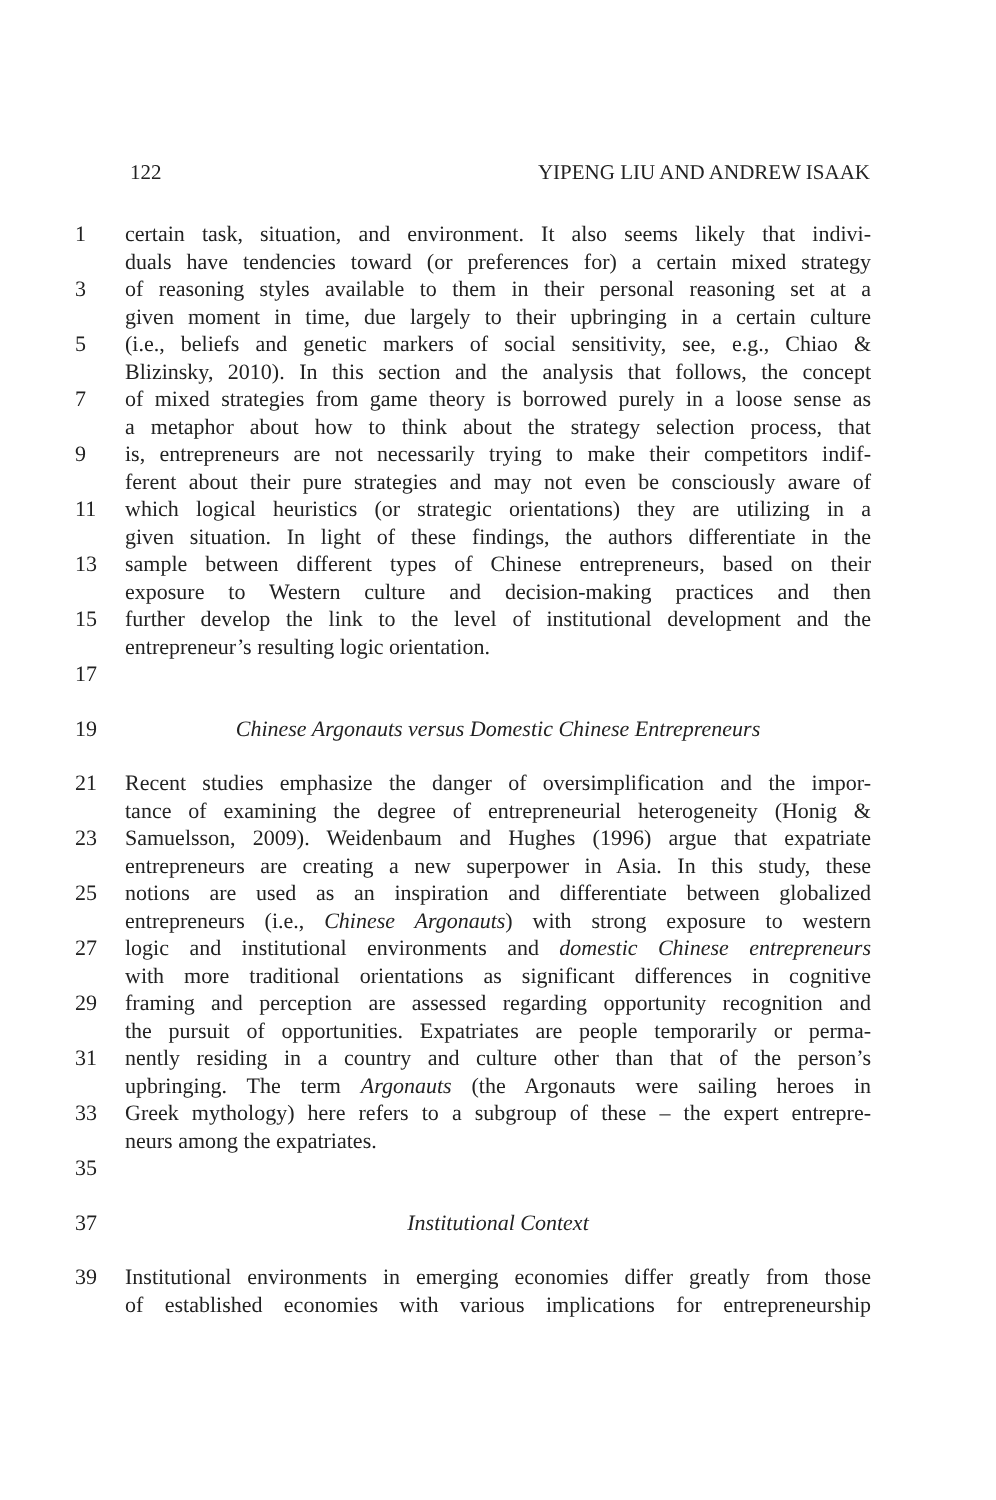122 YIPENG LIU AND ANDREW ISAAK
1 certain task, situation, and environment. It also seems likely that indivi-
duals have tendencies toward (or preferences for) a certain mixed strategy
3 of reasoning styles available to them in their personal reasoning set at a
given moment in time, due largely to their upbringing in a certain culture
5 (i.e., beliefs and genetic markers of social sensitivity, see, e.g., Chiao &
Blizinsky, 2010). In this section and the analysis that follows, the concept
7 of mixed strategies from game theory is borrowed purely in a loose sense as
a metaphor about how to think about the strategy selection process, that
9 is, entrepreneurs are not necessarily trying to make their competitors indif-
ferent about their pure strategies and may not even be consciously aware of
11 which logical heuristics (or strategic orientations) they are utilizing in a
given situation. In light of these findings, the authors differentiate in the
13 sample between different types of Chinese entrepreneurs, based on their
exposure to Western culture and decision-making practices and then
15 further develop the link to the level of institutional development and the
entrepreneur’s resulting logic orientation.
17
19 Chinese Argonauts versus Domestic Chinese Entrepreneurs
21 Recent studies emphasize the danger of oversimplification and the impor-
tance of examining the degree of entrepreneurial heterogeneity (Honig &
23 Samuelsson, 2009). Weidenbaum and Hughes (1996) argue that expatriate
entrepreneurs are creating a new superpower in Asia. In this study, these
25 notions are used as an inspiration and differentiate between globalized
entrepreneurs (i.e., Chinese Argonauts) with strong exposure to western
27 logic and institutional environments and domestic Chinese entrepreneurs
with more traditional orientations as significant differences in cognitive
29 framing and perception are assessed regarding opportunity recognition and
the pursuit of opportunities. Expatriates are people temporarily or perma-
31 nently residing in a country and culture other than that of the person’s
upbringing. The term Argonauts (the Argonauts were sailing heroes in
33 Greek mythology) here refers to a subgroup of these – the expert entrepre-
neurs among the expatriates.
35
37 Institutional Context
39 Institutional environments in emerging economies differ greatly from those
of established economies with various implications for entrepreneurship